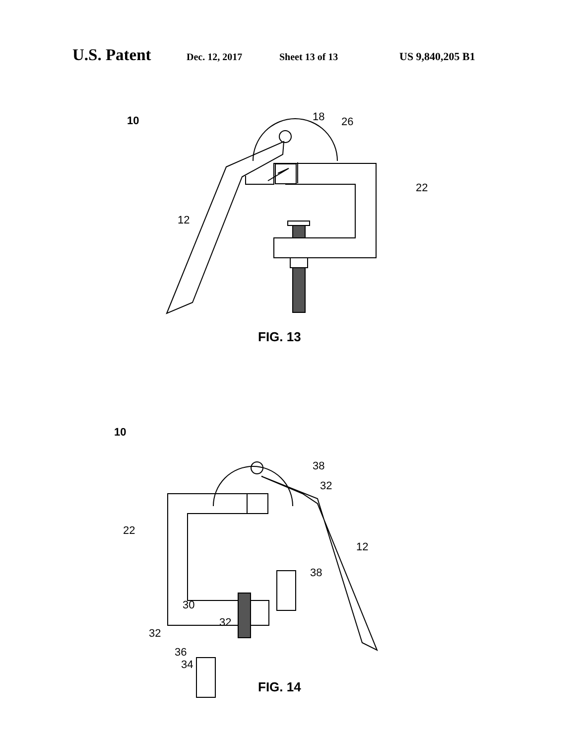U.S. Patent Dec. 12, 2017 Sheet 13 of 13 US 9,840,205 B1
10 18 26
22
12
FIG. 13
10
38
32
22
12
38
30
32
32
36
34
FIG. 14